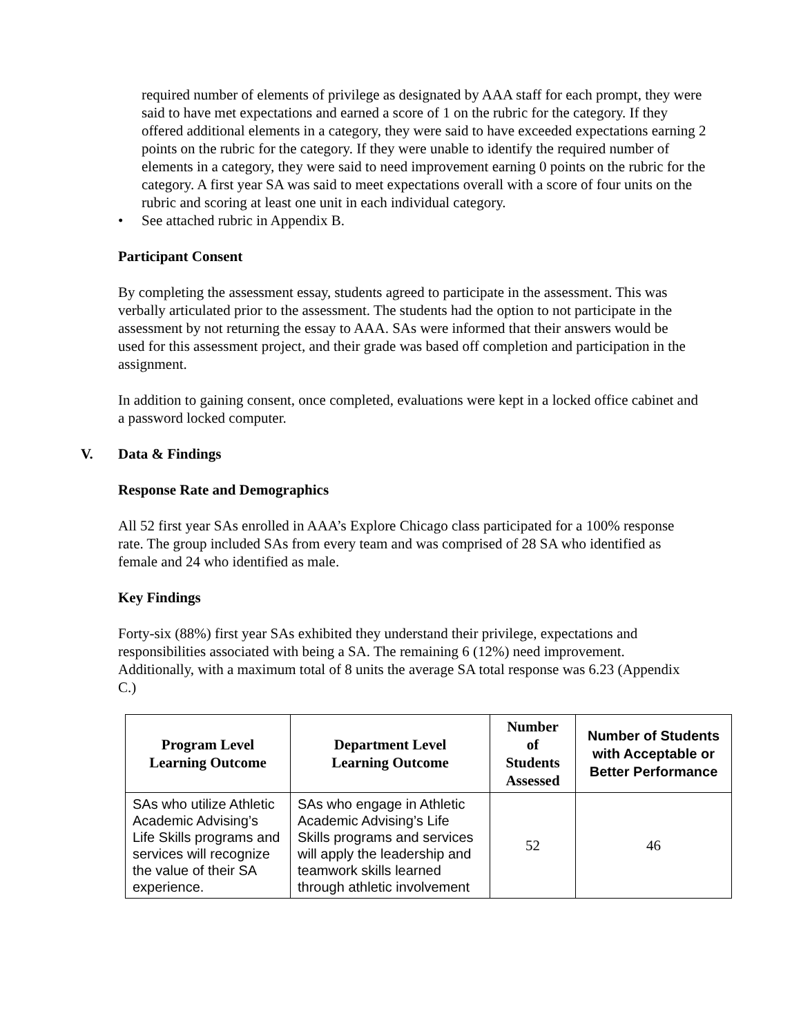required number of elements of privilege as designated by AAA staff for each prompt, they were said to have met expectations and earned a score of 1 on the rubric for the category. If they offered additional elements in a category, they were said to have exceeded expectations earning 2 points on the rubric for the category. If they were unable to identify the required number of elements in a category, they were said to need improvement earning 0 points on the rubric for the category. A first year SA was said to meet expectations overall with a score of four units on the rubric and scoring at least one unit in each individual category.
• See attached rubric in Appendix B.
Participant Consent
By completing the assessment essay, students agreed to participate in the assessment. This was verbally articulated prior to the assessment. The students had the option to not participate in the assessment by not returning the essay to AAA. SAs were informed that their answers would be used for this assessment project, and their grade was based off completion and participation in the assignment.
In addition to gaining consent, once completed, evaluations were kept in a locked office cabinet and a password locked computer.
V. Data & Findings
Response Rate and Demographics
All 52 first year SAs enrolled in AAA’s Explore Chicago class participated for a 100% response rate. The group included SAs from every team and was comprised of 28 SA who identified as female and 24 who identified as male.
Key Findings
Forty-six (88%) first year SAs exhibited they understand their privilege, expectations and responsibilities associated with being a SA. The remaining 6 (12%) need improvement. Additionally, with a maximum total of 8 units the average SA total response was 6.23 (Appendix C.)
| Program Level Learning Outcome | Department Level Learning Outcome | Number of Students Assessed | Number of Students with Acceptable or Better Performance |
| --- | --- | --- | --- |
| SAs who utilize Athletic Academic Advising’s Life Skills programs and services will recognize the value of their SA experience. | SAs who engage in Athletic Academic Advising’s Life Skills programs and services will apply the leadership and teamwork skills learned through athletic involvement | 52 | 46 |